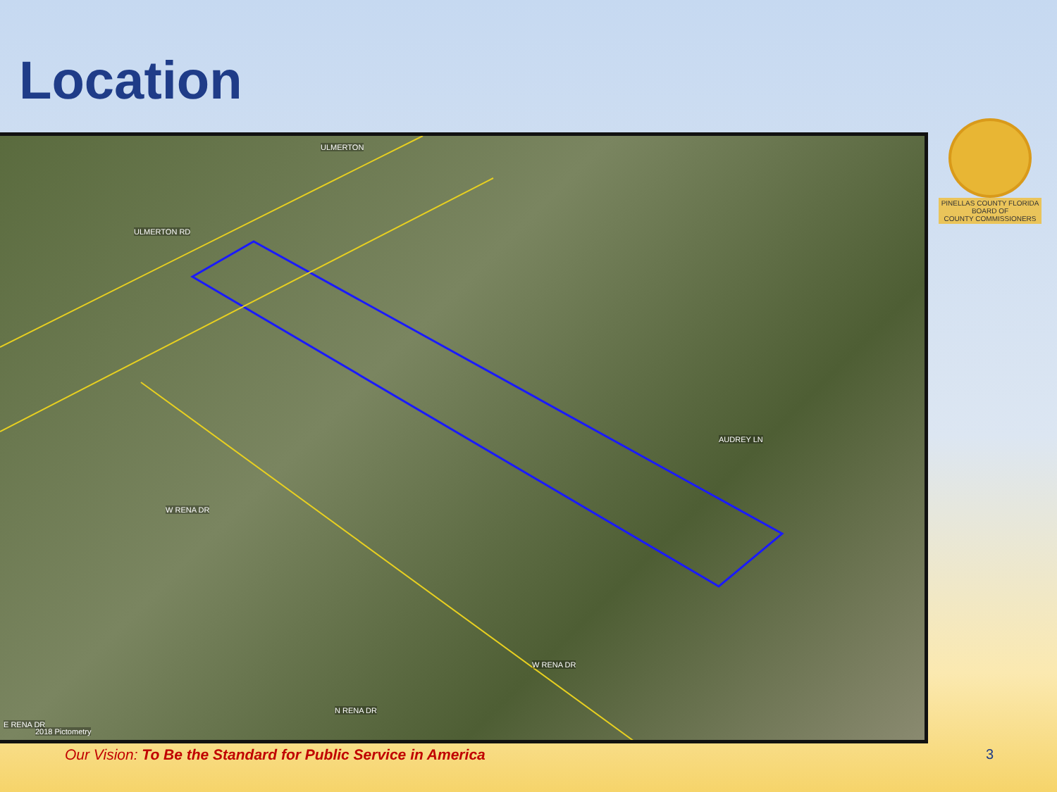Location
ULMERTON
ULMERTON RD
AUDREY LN
W RENA DR
W RENA DR
N RENA DR
E RENA DR
2018 Pictometry
PINELLAS COUNTY FLORIDA
BOARD OF
COUNTY COMMISSIONERS
Our Vision: To Be the Standard for Public Service in America 3